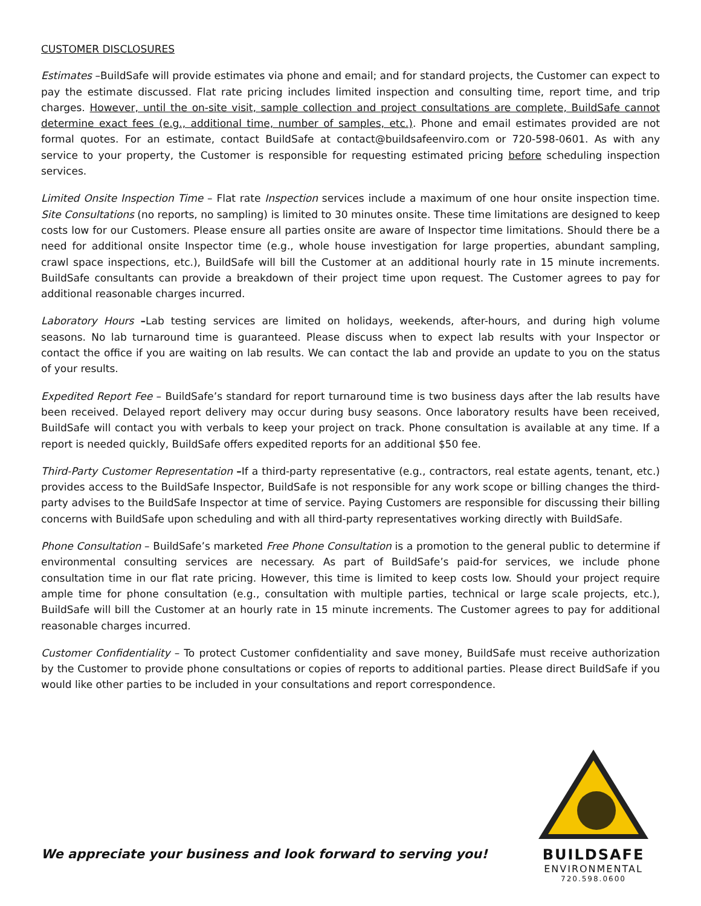CUSTOMER DISCLOSURES
Estimates –BuildSafe will provide estimates via phone and email; and for standard projects, the Customer can expect to pay the estimate discussed. Flat rate pricing includes limited inspection and consulting time, report time, and trip charges. However, until the on-site visit, sample collection and project consultations are complete, BuildSafe cannot determine exact fees (e.g., additional time, number of samples, etc.). Phone and email estimates provided are not formal quotes. For an estimate, contact BuildSafe at contact@buildsafeenviro.com or 720-598-0601. As with any service to your property, the Customer is responsible for requesting estimated pricing before scheduling inspection services.
Limited Onsite Inspection Time – Flat rate Inspection services include a maximum of one hour onsite inspection time. Site Consultations (no reports, no sampling) is limited to 30 minutes onsite. These time limitations are designed to keep costs low for our Customers. Please ensure all parties onsite are aware of Inspector time limitations. Should there be a need for additional onsite Inspector time (e.g., whole house investigation for large properties, abundant sampling, crawl space inspections, etc.), BuildSafe will bill the Customer at an additional hourly rate in 15 minute increments. BuildSafe consultants can provide a breakdown of their project time upon request. The Customer agrees to pay for additional reasonable charges incurred.
Laboratory Hours –Lab testing services are limited on holidays, weekends, after-hours, and during high volume seasons. No lab turnaround time is guaranteed. Please discuss when to expect lab results with your Inspector or contact the office if you are waiting on lab results. We can contact the lab and provide an update to you on the status of your results.
Expedited Report Fee – BuildSafe’s standard for report turnaround time is two business days after the lab results have been received. Delayed report delivery may occur during busy seasons. Once laboratory results have been received, BuildSafe will contact you with verbals to keep your project on track. Phone consultation is available at any time. If a report is needed quickly, BuildSafe offers expedited reports for an additional $50 fee.
Third-Party Customer Representation –If a third-party representative (e.g., contractors, real estate agents, tenant, etc.) provides access to the BuildSafe Inspector, BuildSafe is not responsible for any work scope or billing changes the third-party advises to the BuildSafe Inspector at time of service. Paying Customers are responsible for discussing their billing concerns with BuildSafe upon scheduling and with all third-party representatives working directly with BuildSafe.
Phone Consultation – BuildSafe’s marketed Free Phone Consultation is a promotion to the general public to determine if environmental consulting services are necessary. As part of BuildSafe’s paid-for services, we include phone consultation time in our flat rate pricing. However, this time is limited to keep costs low. Should your project require ample time for phone consultation (e.g., consultation with multiple parties, technical or large scale projects, etc.), BuildSafe will bill the Customer at an hourly rate in 15 minute increments. The Customer agrees to pay for additional reasonable charges incurred.
Customer Confidentiality – To protect Customer confidentiality and save money, BuildSafe must receive authorization by the Customer to provide phone consultations or copies of reports to additional parties. Please direct BuildSafe if you would like other parties to be included in your consultations and report correspondence.
We appreciate your business and look forward to serving you!
BUILDSAFE
ENVIRONMENTAL
720.598.0600